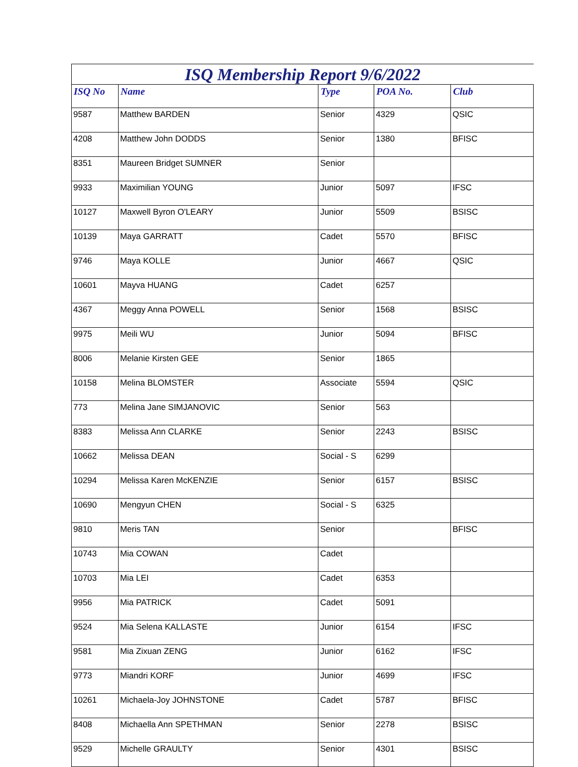ISQ Membership Report 9/6/2022
| ISQ No | Name | Type | POA No. | Club |
| --- | --- | --- | --- | --- |
| 9587 | Matthew BARDEN | Senior | 4329 | QSIC |
| 4208 | Matthew John DODDS | Senior | 1380 | BFISC |
| 8351 | Maureen Bridget SUMNER | Senior | | |
| 9933 | Maximilian YOUNG | Junior | 5097 | IFSC |
| 10127 | Maxwell Byron O'LEARY | Junior | 5509 | BSISC |
| 10139 | Maya GARRATT | Cadet | 5570 | BFISC |
| 9746 | Maya KOLLE | Junior | 4667 | QSIC |
| 10601 | Mayva HUANG | Cadet | 6257 | |
| 4367 | Meggy Anna POWELL | Senior | 1568 | BSISC |
| 9975 | Meili WU | Junior | 5094 | BFISC |
| 8006 | Melanie Kirsten GEE | Senior | 1865 | |
| 10158 | Melina BLOMSTER | Associate | 5594 | QSIC |
| 773 | Melina Jane SIMJANOVIC | Senior | 563 | |
| 8383 | Melissa Ann CLARKE | Senior | 2243 | BSISC |
| 10662 | Melissa DEAN | Social - S | 6299 | |
| 10294 | Melissa Karen McKENZIE | Senior | 6157 | BSISC |
| 10690 | Mengyun CHEN | Social - S | 6325 | |
| 9810 | Meris TAN | Senior | | BFISC |
| 10743 | Mia COWAN | Cadet | | |
| 10703 | Mia LEI | Cadet | 6353 | |
| 9956 | Mia PATRICK | Cadet | 5091 | |
| 9524 | Mia Selena KALLASTE | Junior | 6154 | IFSC |
| 9581 | Mia Zixuan ZENG | Junior | 6162 | IFSC |
| 9773 | Miandri KORF | Junior | 4699 | IFSC |
| 10261 | Michaela-Joy JOHNSTONE | Cadet | 5787 | BFISC |
| 8408 | Michaella Ann SPETHMAN | Senior | 2278 | BSISC |
| 9529 | Michelle GRAULTY | Senior | 4301 | BSISC |